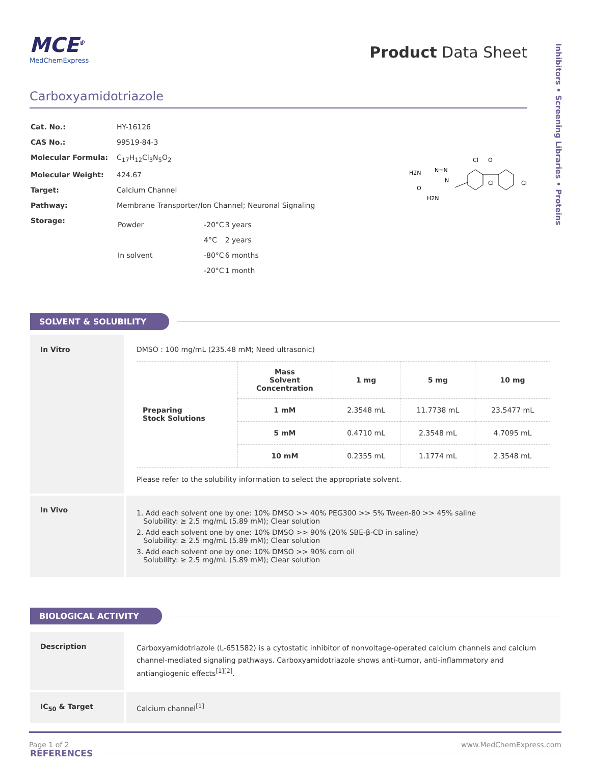Inhibitors • Screening Libraries • Proteins
MCE<sup>®</sup>
MedChemExpress
Product Data Sheet
Carboxyamidotriazole
| Cat. No.: | HY-16126 |
| CAS No.: | 99519-84-3 |
| Molecular Formula: | C<sub>17</sub>H<sub>12</sub>Cl<sub>3</sub>N<sub>5</sub>O<sub>2</sub> |
| Molecular Weight: | 424.67 |
| Target: | Calcium Channel |
| Pathway: | Membrane Transporter/Ion Channel; Neuronal Signaling |
| Storage: | / Powder / -20°C / 3 years / / / 4°C / 2 years / / In solvent / -80°C / 6 months / / / -20°C / 1 month / |
H2N
O
N=N
N
H2N
Cl
O
Cl
Cl
SOLVENT & SOLUBILITY
In Vitro DMSO : 100 mg/mL (235.48 mM; Need ultrasonic)
| Preparing Stock Solutions | Mass Solvent Concentration | 1 mg | 5 mg | 10 mg |
| | 1 mM | 2.3548 mL | 11.7738 mL | 23.5477 mL |
| | 5 mM | 0.4710 mL | 2.3548 mL | 4.7095 mL |
| | 10 mM | 0.2355 mL | 1.1774 mL | 2.3548 mL |
Please refer to the solubility information to select the appropriate solvent.
In Vivo
1. Add each solvent one by one: 10% DMSO >> 40% PEG300 >> 5% Tween-80 >> 45% saline
Solubility: ≥ 2.5 mg/mL (5.89 mM); Clear solution
2. Add each solvent one by one: 10% DMSO >> 90% (20% SBE-β-CD in saline)
Solubility: ≥ 2.5 mg/mL (5.89 mM); Clear solution
3. Add each solvent one by one: 10% DMSO >> 90% corn oil
Solubility: ≥ 2.5 mg/mL (5.89 mM); Clear solution
BIOLOGICAL ACTIVITY
Description
Carboxyamidotriazole (L-651582) is a cytostatic inhibitor of nonvoltage-operated calcium channels and calcium channel-mediated signaling pathways. Carboxyamidotriazole shows anti-tumor, anti-inflammatory and antiangiogenic effects<sup>[1][2]</sup>.
IC<sub>50</sub> & Target Calcium channel<sup>[1]</sup>
REFERENCES
Page 1 of 2 www.MedChemExpress.com